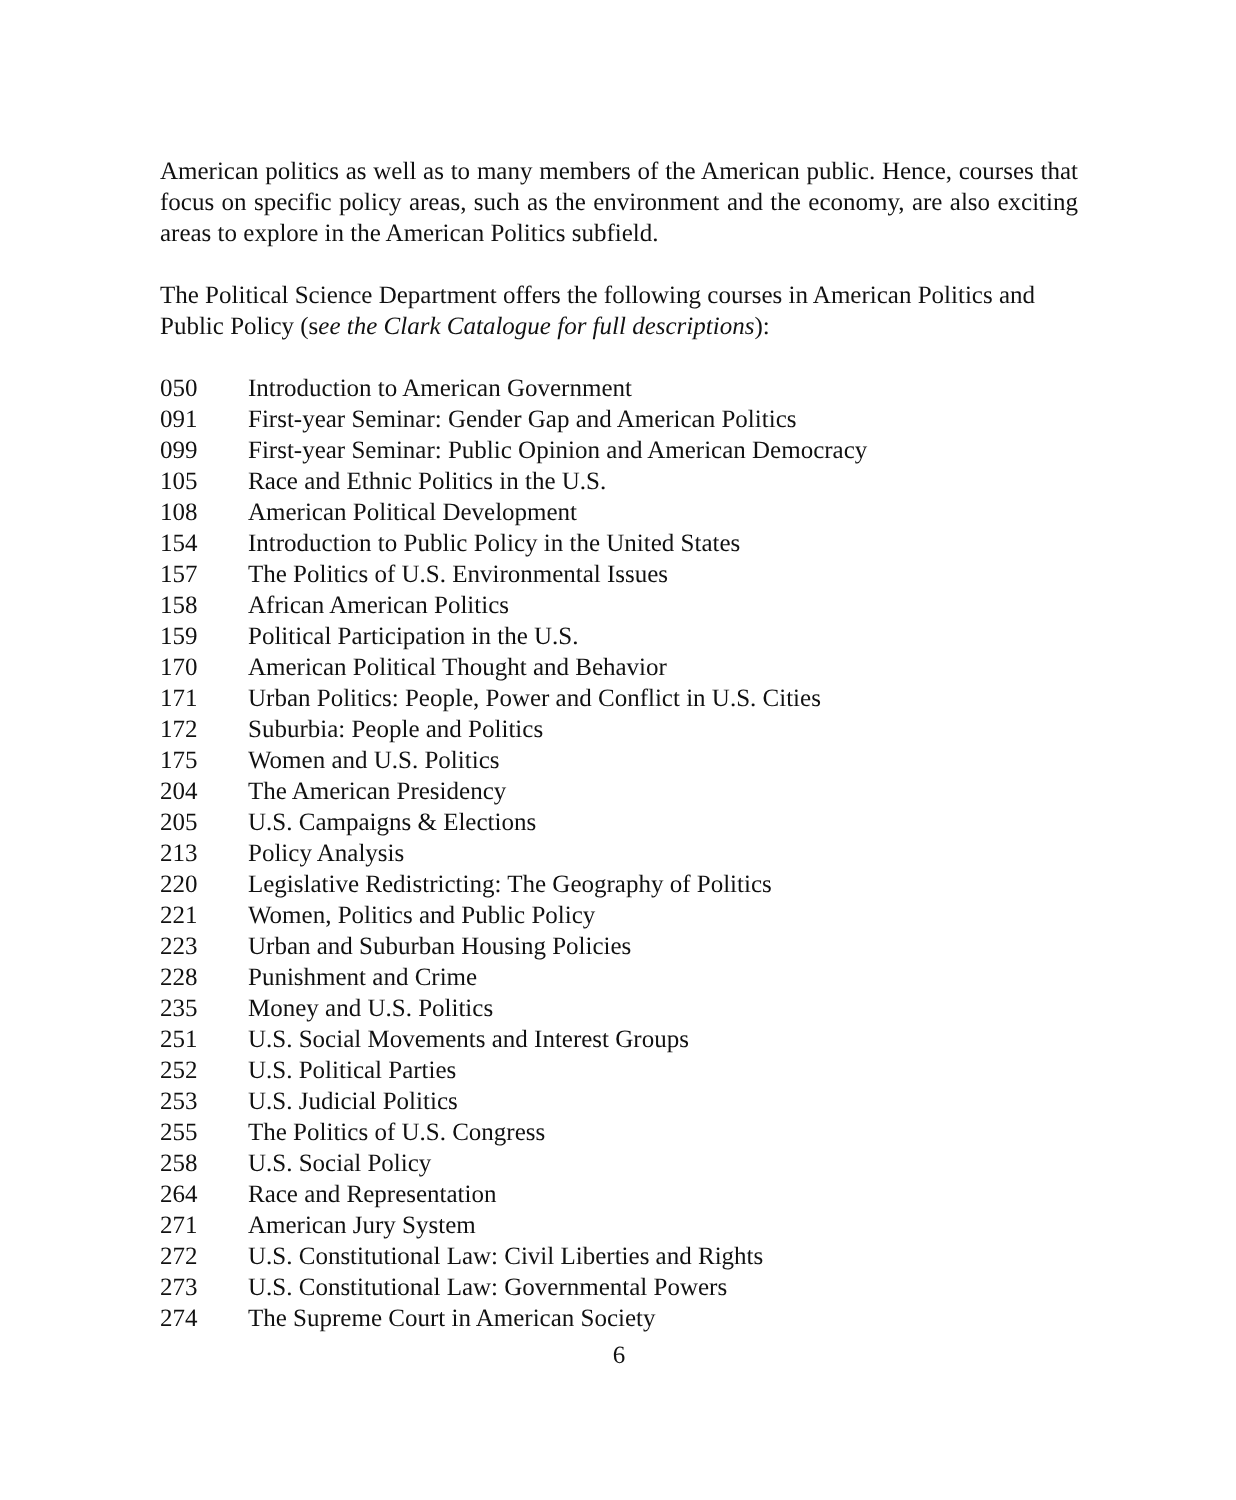American politics as well as to many members of the American public. Hence, courses that focus on specific policy areas, such as the environment and the economy, are also exciting areas to explore in the American Politics subfield.
The Political Science Department offers the following courses in American Politics and Public Policy (see the Clark Catalogue for full descriptions):
| 050 | Introduction to American Government |
| 091 | First-year Seminar: Gender Gap and American Politics |
| 099 | First-year Seminar: Public Opinion and American Democracy |
| 105 | Race and Ethnic Politics in the U.S. |
| 108 | American Political Development |
| 154 | Introduction to Public Policy in the United States |
| 157 | The Politics of U.S. Environmental Issues |
| 158 | African American Politics |
| 159 | Political Participation in the U.S. |
| 170 | American Political Thought and Behavior |
| 171 | Urban Politics: People, Power and Conflict in U.S. Cities |
| 172 | Suburbia: People and Politics |
| 175 | Women and U.S. Politics |
| 204 | The American Presidency |
| 205 | U.S. Campaigns & Elections |
| 213 | Policy Analysis |
| 220 | Legislative Redistricting: The Geography of Politics |
| 221 | Women, Politics and Public Policy |
| 223 | Urban and Suburban Housing Policies |
| 228 | Punishment and Crime |
| 235 | Money and U.S. Politics |
| 251 | U.S. Social Movements and Interest Groups |
| 252 | U.S. Political Parties |
| 253 | U.S. Judicial Politics |
| 255 | The Politics of U.S. Congress |
| 258 | U.S. Social Policy |
| 264 | Race and Representation |
| 271 | American Jury System |
| 272 | U.S. Constitutional Law: Civil Liberties and Rights |
| 273 | U.S. Constitutional Law: Governmental Powers |
| 274 | The Supreme Court in American Society |
6